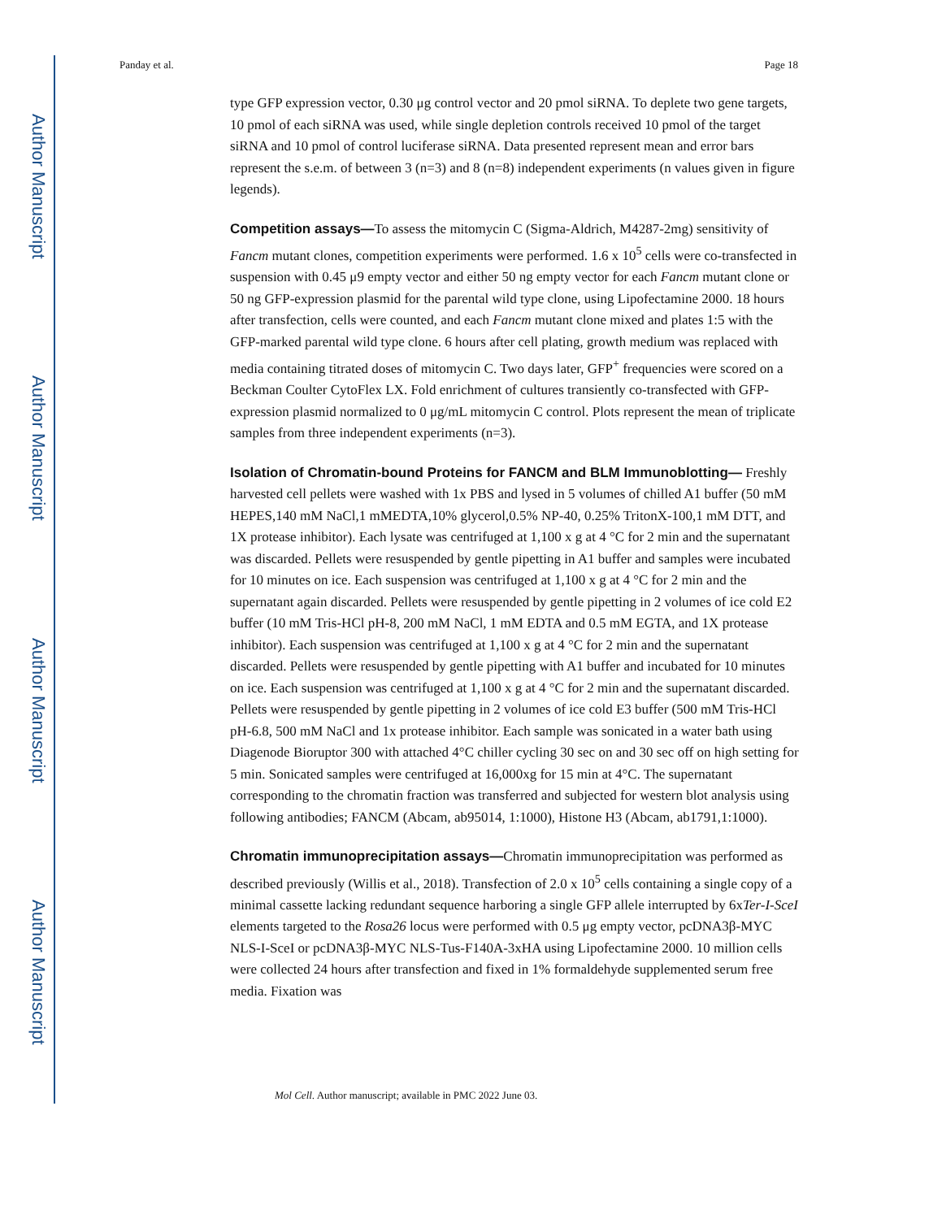Author Manuscript
Author Manuscript
Author Manuscript
Author Manuscript
Panday et al. Page 18
type GFP expression vector, 0.30 μg control vector and 20 pmol siRNA. To deplete two gene targets, 10 pmol of each siRNA was used, while single depletion controls received 10 pmol of the target siRNA and 10 pmol of control luciferase siRNA. Data presented represent mean and error bars represent the s.e.m. of between 3 (n=3) and 8 (n=8) independent experiments (n values given in figure legends).
Competition assays—To assess the mitomycin C (Sigma-Aldrich, M4287-2mg) sensitivity of Fancm mutant clones, competition experiments were performed. 1.6 x 10<sup>5</sup> cells were co-transfected in suspension with 0.45 μ9 empty vector and either 50 ng empty vector for each Fancm mutant clone or 50 ng GFP-expression plasmid for the parental wild type clone, using Lipofectamine 2000. 18 hours after transfection, cells were counted, and each Fancm mutant clone mixed and plates 1:5 with the GFP-marked parental wild type clone. 6 hours after cell plating, growth medium was replaced with media containing titrated doses of mitomycin C. Two days later, GFP<sup>+</sup> frequencies were scored on a Beckman Coulter CytoFlex LX. Fold enrichment of cultures transiently co-transfected with GFP-expression plasmid normalized to 0 μg/mL mitomycin C control. Plots represent the mean of triplicate samples from three independent experiments (n=3).
Isolation of Chromatin-bound Proteins for FANCM and BLM Immunoblotting— Freshly harvested cell pellets were washed with 1x PBS and lysed in 5 volumes of chilled A1 buffer (50 mM HEPES,140 mM NaCl,1 mMEDTA,10% glycerol,0.5% NP-40, 0.25% TritonX-100,1 mM DTT, and 1X protease inhibitor). Each lysate was centrifuged at 1,100 x g at 4 °C for 2 min and the supernatant was discarded. Pellets were resuspended by gentle pipetting in A1 buffer and samples were incubated for 10 minutes on ice. Each suspension was centrifuged at 1,100 x g at 4 °C for 2 min and the supernatant again discarded. Pellets were resuspended by gentle pipetting in 2 volumes of ice cold E2 buffer (10 mM Tris-HCl pH-8, 200 mM NaCl, 1 mM EDTA and 0.5 mM EGTA, and 1X protease inhibitor). Each suspension was centrifuged at 1,100 x g at 4 °C for 2 min and the supernatant discarded. Pellets were resuspended by gentle pipetting with A1 buffer and incubated for 10 minutes on ice. Each suspension was centrifuged at 1,100 x g at 4 °C for 2 min and the supernatant discarded. Pellets were resuspended by gentle pipetting in 2 volumes of ice cold E3 buffer (500 mM Tris-HCl pH-6.8, 500 mM NaCl and 1x protease inhibitor. Each sample was sonicated in a water bath using Diagenode Bioruptor 300 with attached 4°C chiller cycling 30 sec on and 30 sec off on high setting for 5 min. Sonicated samples were centrifuged at 16,000xg for 15 min at 4°C. The supernatant corresponding to the chromatin fraction was transferred and subjected for western blot analysis using following antibodies; FANCM (Abcam, ab95014, 1:1000), Histone H3 (Abcam, ab1791,1:1000).
Chromatin immunoprecipitation assays—Chromatin immunoprecipitation was performed as described previously (Willis et al., 2018). Transfection of 2.0 x 10<sup>5</sup> cells containing a single copy of a minimal cassette lacking redundant sequence harboring a single GFP allele interrupted by 6xTer-I-SceI elements targeted to the Rosa26 locus were performed with 0.5 μg empty vector, pcDNA3β-MYC NLS-I-SceI or pcDNA3β-MYC NLS-Tus-F140A-3xHA using Lipofectamine 2000. 10 million cells were collected 24 hours after transfection and fixed in 1% formaldehyde supplemented serum free media. Fixation was
Mol Cell. Author manuscript; available in PMC 2022 June 03.